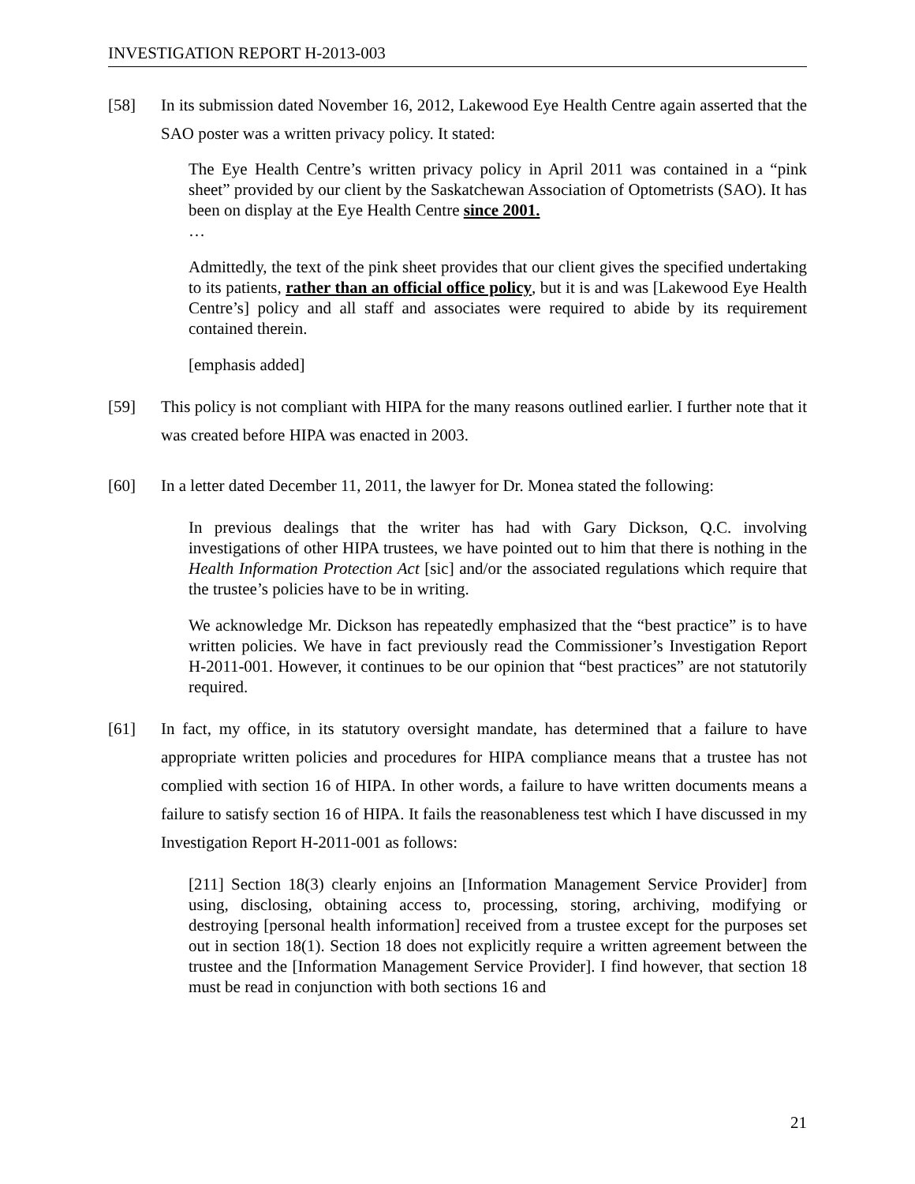INVESTIGATION REPORT H-2013-003
[58] In its submission dated November 16, 2012, Lakewood Eye Health Centre again asserted that the SAO poster was a written privacy policy. It stated:
The Eye Health Centre’s written privacy policy in April 2011 was contained in a “pink sheet” provided by our client by the Saskatchewan Association of Optometrists (SAO). It has been on display at the Eye Health Centre since 2001.
…
Admittedly, the text of the pink sheet provides that our client gives the specified undertaking to its patients, rather than an official office policy, but it is and was [Lakewood Eye Health Centre’s] policy and all staff and associates were required to abide by its requirement contained therein.
[emphasis added]
[59] This policy is not compliant with HIPA for the many reasons outlined earlier. I further note that it was created before HIPA was enacted in 2003.
[60] In a letter dated December 11, 2011, the lawyer for Dr. Monea stated the following:
In previous dealings that the writer has had with Gary Dickson, Q.C. involving investigations of other HIPA trustees, we have pointed out to him that there is nothing in the Health Information Protection Act [sic] and/or the associated regulations which require that the trustee’s policies have to be in writing.
We acknowledge Mr. Dickson has repeatedly emphasized that the “best practice” is to have written policies. We have in fact previously read the Commissioner’s Investigation Report H-2011-001. However, it continues to be our opinion that “best practices” are not statutorily required.
[61] In fact, my office, in its statutory oversight mandate, has determined that a failure to have appropriate written policies and procedures for HIPA compliance means that a trustee has not complied with section 16 of HIPA. In other words, a failure to have written documents means a failure to satisfy section 16 of HIPA. It fails the reasonableness test which I have discussed in my Investigation Report H-2011-001 as follows:
[211] Section 18(3) clearly enjoins an [Information Management Service Provider] from using, disclosing, obtaining access to, processing, storing, archiving, modifying or destroying [personal health information] received from a trustee except for the purposes set out in section 18(1). Section 18 does not explicitly require a written agreement between the trustee and the [Information Management Service Provider]. I find however, that section 18 must be read in conjunction with both sections 16 and
21